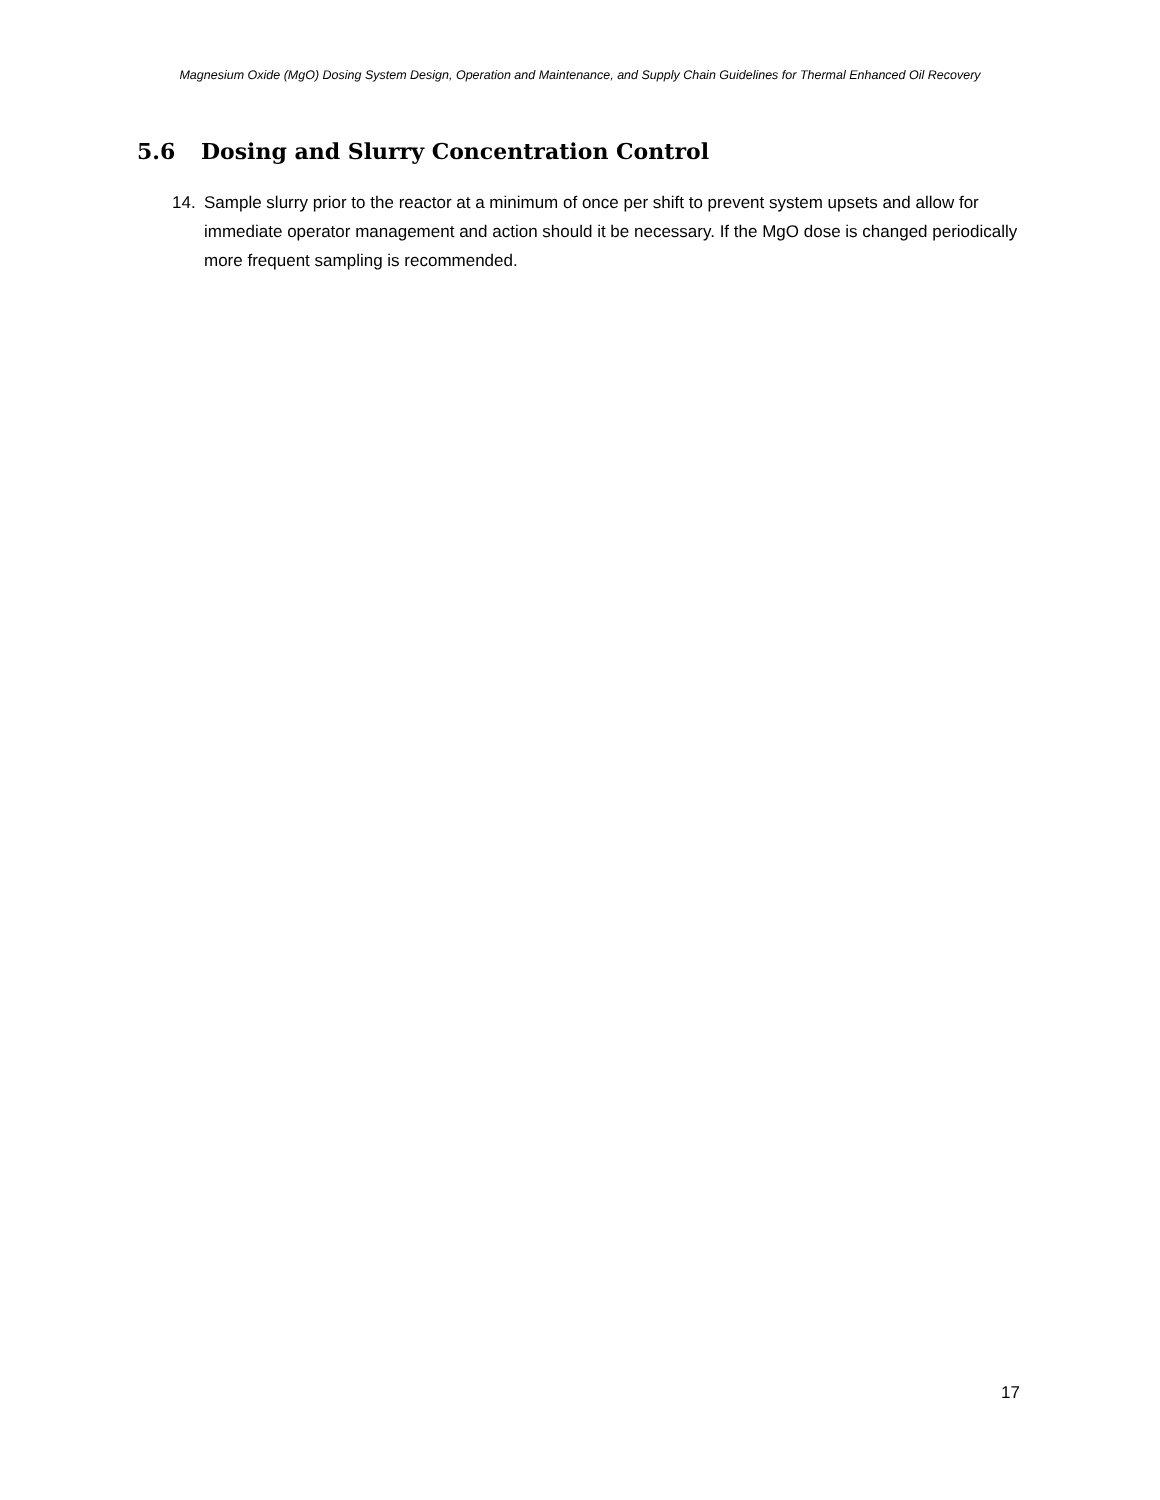Magnesium Oxide (MgO) Dosing System Design, Operation and Maintenance, and Supply Chain Guidelines for Thermal Enhanced Oil Recovery
5.6 Dosing and Slurry Concentration Control
14. Sample slurry prior to the reactor at a minimum of once per shift to prevent system upsets and allow for immediate operator management and action should it be necessary. If the MgO dose is changed periodically more frequent sampling is recommended.
17